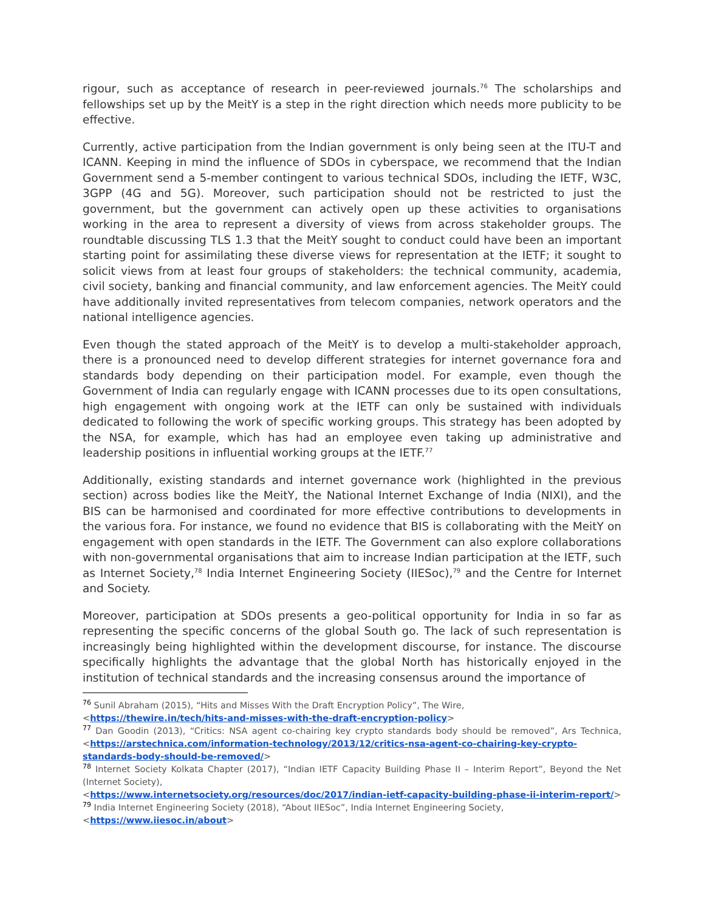rigour, such as acceptance of research in peer-reviewed journals.<sup>76</sup> The scholarships and fellowships set up by the MeitY is a step in the right direction which needs more publicity to be effective.
Currently, active participation from the Indian government is only being seen at the ITU-T and ICANN. Keeping in mind the influence of SDOs in cyberspace, we recommend that the Indian Government send a 5-member contingent to various technical SDOs, including the IETF, W3C, 3GPP (4G and 5G). Moreover, such participation should not be restricted to just the government, but the government can actively open up these activities to organisations working in the area to represent a diversity of views from across stakeholder groups. The roundtable discussing TLS 1.3 that the MeitY sought to conduct could have been an important starting point for assimilating these diverse views for representation at the IETF; it sought to solicit views from at least four groups of stakeholders: the technical community, academia, civil society, banking and financial community, and law enforcement agencies. The MeitY could have additionally invited representatives from telecom companies, network operators and the national intelligence agencies.
Even though the stated approach of the MeitY is to develop a multi-stakeholder approach, there is a pronounced need to develop different strategies for internet governance fora and standards body depending on their participation model. For example, even though the Government of India can regularly engage with ICANN processes due to its open consultations, high engagement with ongoing work at the IETF can only be sustained with individuals dedicated to following the work of specific working groups. This strategy has been adopted by the NSA, for example, which has had an employee even taking up administrative and leadership positions in influential working groups at the IETF.<sup>77</sup>
Additionally, existing standards and internet governance work (highlighted in the previous section) across bodies like the MeitY, the National Internet Exchange of India (NIXI), and the BIS can be harmonised and coordinated for more effective contributions to developments in the various fora. For instance, we found no evidence that BIS is collaborating with the MeitY on engagement with open standards in the IETF. The Government can also explore collaborations with non-governmental organisations that aim to increase Indian participation at the IETF, such as Internet Society,<sup>78</sup> India Internet Engineering Society (IIESoc),<sup>79</sup> and the Centre for Internet and Society.
Moreover, participation at SDOs presents a geo-political opportunity for India in so far as representing the specific concerns of the global South go. The lack of such representation is increasingly being highlighted within the development discourse, for instance. The discourse specifically highlights the advantage that the global North has historically enjoyed in the institution of technical standards and the increasing consensus around the importance of
<sup>76</sup> Sunil Abraham (2015), “Hits and Misses With the Draft Encryption Policy”, The Wire,
<https://thewire.in/tech/hits-and-misses-with-the-draft-encryption-policy>
<sup>77</sup> Dan Goodin (2013), “Critics: NSA agent co-chairing key crypto standards body should be removed”, Ars Technica, <https://arstechnica.com/information-technology/2013/12/critics-nsa-agent-co-chairing-key-crypto-standards-body-should-be-removed/>
<sup>78</sup> Internet Society Kolkata Chapter (2017), “Indian IETF Capacity Building Phase II – Interim Report”, Beyond the Net (Internet Society),
<https://www.internetsociety.org/resources/doc/2017/indian-ietf-capacity-building-phase-ii-interim-report/>
<sup>79</sup> India Internet Engineering Society (2018), “About IIESoc”, India Internet Engineering Society,
<https://www.iiesoc.in/about>